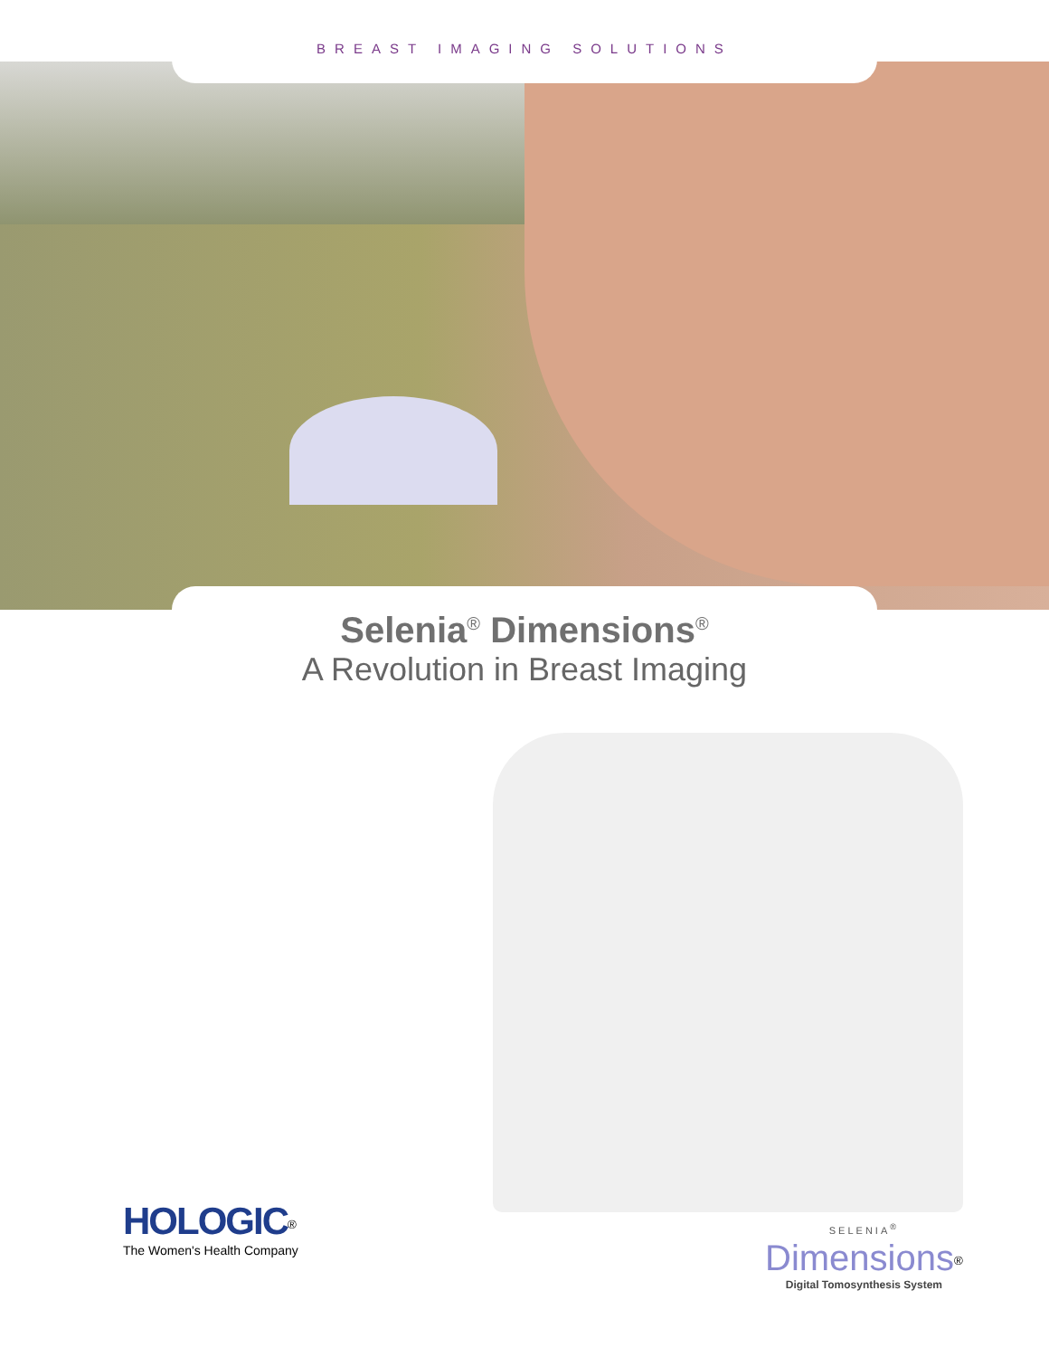BREAST IMAGING SOLUTIONS
Selenia<sup>®</sup> Dimensions<sup>®</sup>
A Revolution in Breast Imaging
HOLOGIC<sup>®</sup>
The Women's Health Company
SELENIA<sup>®</sup>
Dimensions<sup>®</sup>
Digital Tomosynthesis System